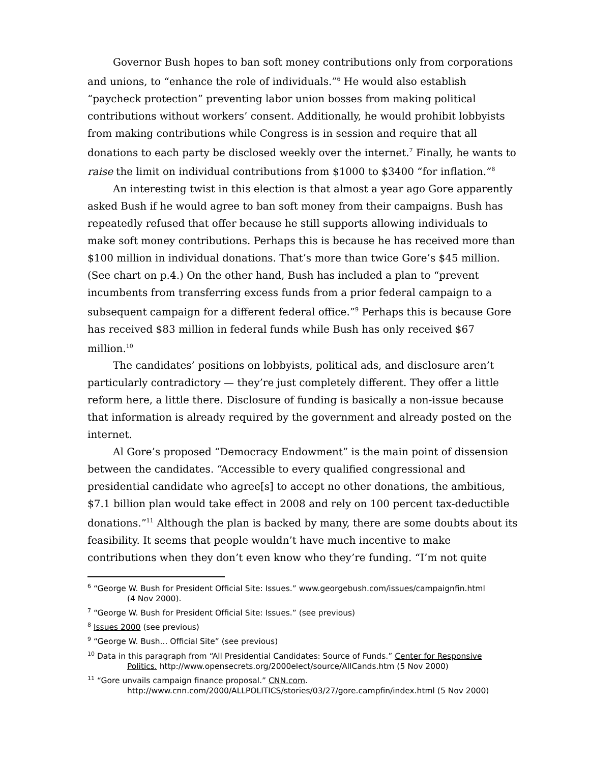Governor Bush hopes to ban soft money contributions only from corporations and unions, to “enhance the role of individuals.”<sup>6</sup> He would also establish “paycheck protection” preventing labor union bosses from making political contributions without workers’ consent. Additionally, he would prohibit lobbyists from making contributions while Congress is in session and require that all donations to each party be disclosed weekly over the internet.<sup>7</sup> Finally, he wants to raise the limit on individual contributions from $1000 to $3400 “for inflation.”<sup>8</sup>
An interesting twist in this election is that almost a year ago Gore apparently asked Bush if he would agree to ban soft money from their campaigns. Bush has repeatedly refused that offer because he still supports allowing individuals to make soft money contributions. Perhaps this is because he has received more than $100 million in individual donations. That’s more than twice Gore’s $45 million. (See chart on p.4.) On the other hand, Bush has included a plan to “prevent incumbents from transferring excess funds from a prior federal campaign to a subsequent campaign for a different federal office.”<sup>9</sup> Perhaps this is because Gore has received $83 million in federal funds while Bush has only received $67 million.<sup>10</sup>
The candidates’ positions on lobbyists, political ads, and disclosure aren’t particularly contradictory — they’re just completely different. They offer a little reform here, a little there. Disclosure of funding is basically a non-issue because that information is already required by the government and already posted on the internet.
Al Gore’s proposed “Democracy Endowment” is the main point of dissension between the candidates. “Accessible to every qualified congressional and presidential candidate who agree[s] to accept no other donations, the ambitious, $7.1 billion plan would take effect in 2008 and rely on 100 percent tax-deductible donations.”<sup>11</sup> Although the plan is backed by many, there are some doubts about its feasibility. It seems that people wouldn’t have much incentive to make contributions when they don’t even know who they’re funding. “I’m not quite
<sup>6</sup> “George W. Bush for President Official Site: Issues.” www.georgebush.com/issues/campaignfin.html
(4 Nov 2000).
<sup>7</sup> “George W. Bush for President Official Site: Issues.” (see previous)
<sup>8</sup> Issues 2000 (see previous)
<sup>9</sup> “George W. Bush... Official Site” (see previous)
<sup>10</sup> Data in this paragraph from “All Presidential Candidates: Source of Funds.” Center for Responsive
Politics. http://www.opensecrets.org/2000elect/source/AllCands.htm (5 Nov 2000)
<sup>11</sup> “Gore unvails campaign finance proposal.” CNN.com.
http://www.cnn.com/2000/ALLPOLITICS/stories/03/27/gore.campfin/index.html (5 Nov 2000)